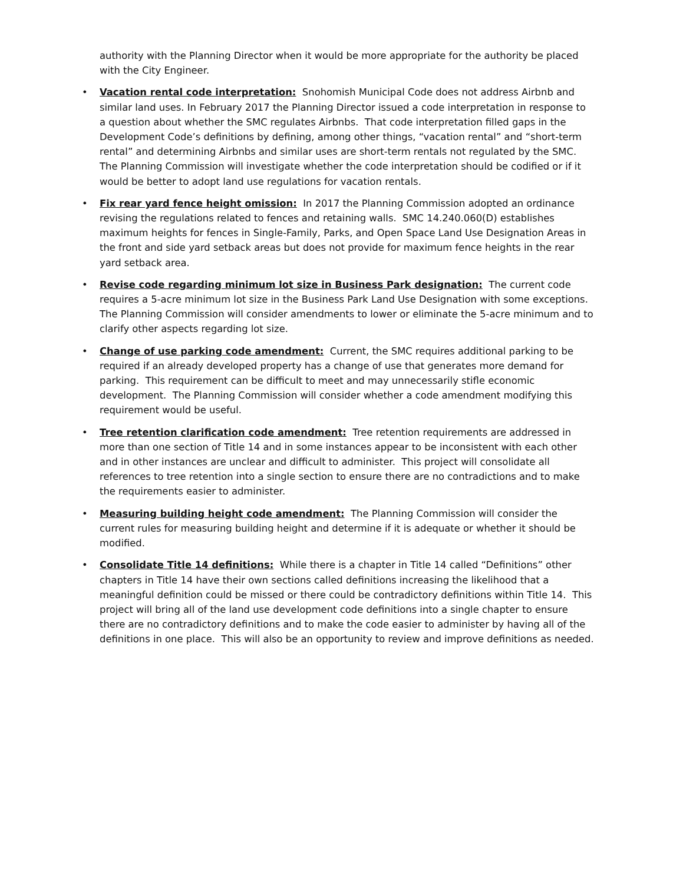authority with the Planning Director when it would be more appropriate for the authority be placed with the City Engineer.
• Vacation rental code interpretation: Snohomish Municipal Code does not address Airbnb and similar land uses. In February 2017 the Planning Director issued a code interpretation in response to a question about whether the SMC regulates Airbnbs. That code interpretation filled gaps in the Development Code’s definitions by defining, among other things, “vacation rental” and “short-term rental” and determining Airbnbs and similar uses are short-term rentals not regulated by the SMC. The Planning Commission will investigate whether the code interpretation should be codified or if it would be better to adopt land use regulations for vacation rentals.
• Fix rear yard fence height omission: In 2017 the Planning Commission adopted an ordinance revising the regulations related to fences and retaining walls. SMC 14.240.060(D) establishes maximum heights for fences in Single-Family, Parks, and Open Space Land Use Designation Areas in the front and side yard setback areas but does not provide for maximum fence heights in the rear yard setback area.
• Revise code regarding minimum lot size in Business Park designation: The current code requires a 5-acre minimum lot size in the Business Park Land Use Designation with some exceptions. The Planning Commission will consider amendments to lower or eliminate the 5-acre minimum and to clarify other aspects regarding lot size.
• Change of use parking code amendment: Current, the SMC requires additional parking to be required if an already developed property has a change of use that generates more demand for parking. This requirement can be difficult to meet and may unnecessarily stifle economic development. The Planning Commission will consider whether a code amendment modifying this requirement would be useful.
• Tree retention clarification code amendment: Tree retention requirements are addressed in more than one section of Title 14 and in some instances appear to be inconsistent with each other and in other instances are unclear and difficult to administer. This project will consolidate all references to tree retention into a single section to ensure there are no contradictions and to make the requirements easier to administer.
• Measuring building height code amendment: The Planning Commission will consider the current rules for measuring building height and determine if it is adequate or whether it should be modified.
• Consolidate Title 14 definitions: While there is a chapter in Title 14 called “Definitions” other chapters in Title 14 have their own sections called definitions increasing the likelihood that a meaningful definition could be missed or there could be contradictory definitions within Title 14. This project will bring all of the land use development code definitions into a single chapter to ensure there are no contradictory definitions and to make the code easier to administer by having all of the definitions in one place. This will also be an opportunity to review and improve definitions as needed.